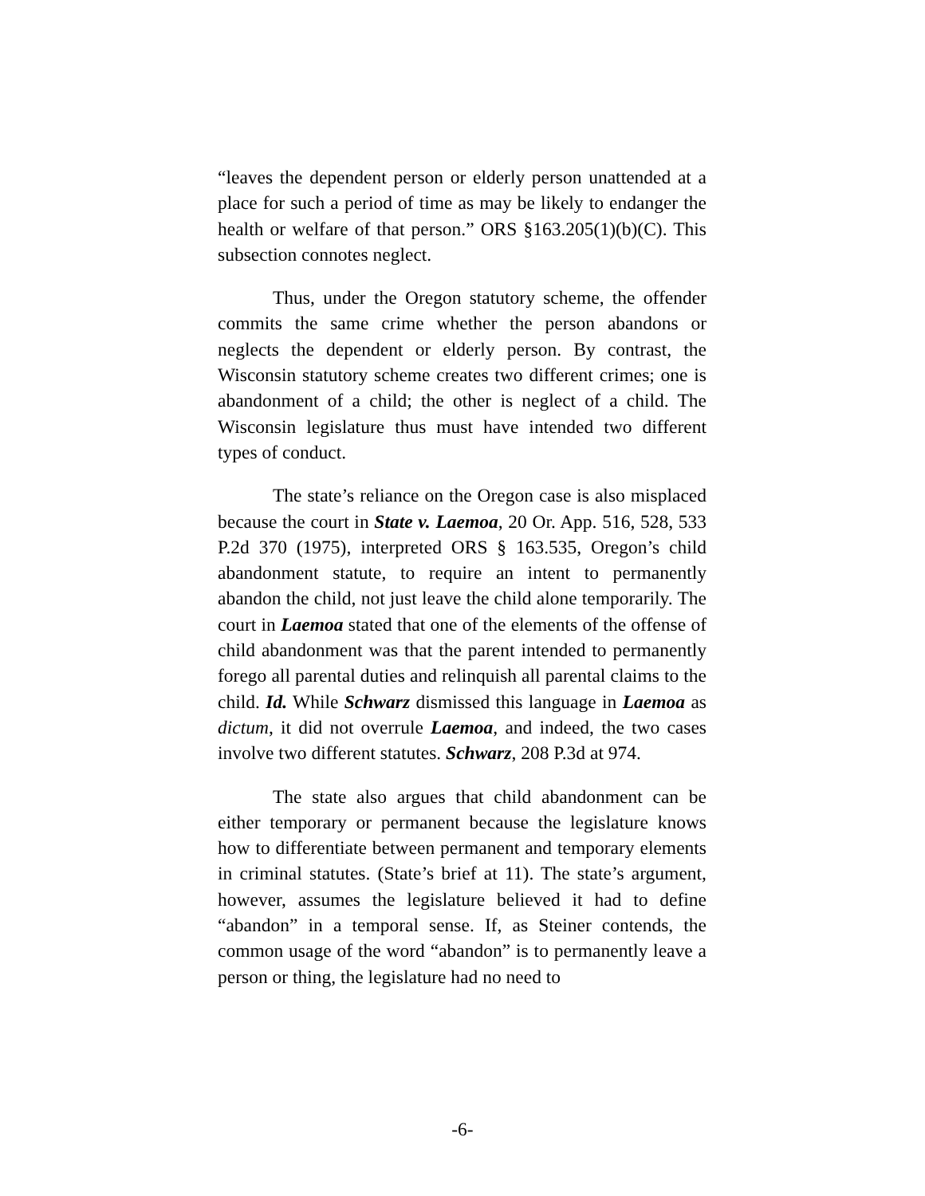“leaves the dependent person or elderly person unattended at a place for such a period of time as may be likely to endanger the health or welfare of that person.” ORS §163.205(1)(b)(C). This subsection connotes neglect.
Thus, under the Oregon statutory scheme, the offender commits the same crime whether the person abandons or neglects the dependent or elderly person. By contrast, the Wisconsin statutory scheme creates two different crimes; one is abandonment of a child; the other is neglect of a child. The Wisconsin legislature thus must have intended two different types of conduct.
The state’s reliance on the Oregon case is also misplaced because the court in State v. Laemoa, 20 Or. App. 516, 528, 533 P.2d 370 (1975), interpreted ORS § 163.535, Oregon’s child abandonment statute, to require an intent to permanently abandon the child, not just leave the child alone temporarily. The court in Laemoa stated that one of the elements of the offense of child abandonment was that the parent intended to permanently forego all parental duties and relinquish all parental claims to the child. Id. While Schwarz dismissed this language in Laemoa as dictum, it did not overrule Laemoa, and indeed, the two cases involve two different statutes. Schwarz, 208 P.3d at 974.
The state also argues that child abandonment can be either temporary or permanent because the legislature knows how to differentiate between permanent and temporary elements in criminal statutes. (State’s brief at 11). The state’s argument, however, assumes the legislature believed it had to define “abandon” in a temporal sense. If, as Steiner contends, the common usage of the word “abandon” is to permanently leave a person or thing, the legislature had no need to
-6-